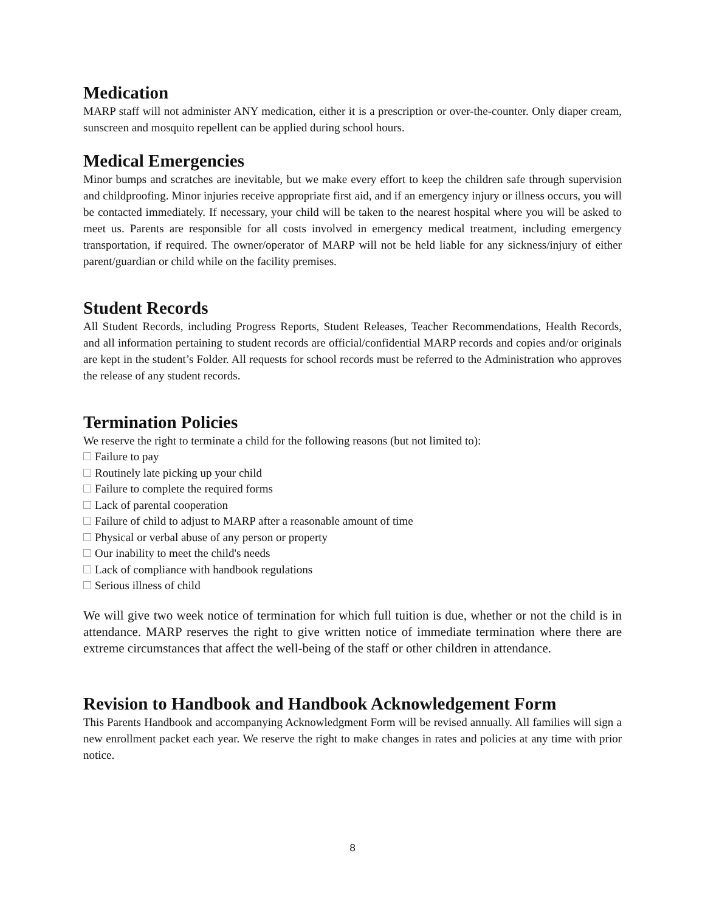Medication
MARP staff will not administer ANY medication, either it is a prescription or over-the-counter. Only diaper cream, sunscreen and mosquito repellent can be applied during school hours.
Medical Emergencies
Minor bumps and scratches are inevitable, but we make every effort to keep the children safe through supervision and childproofing. Minor injuries receive appropriate first aid, and if an emergency injury or illness occurs, you will be contacted immediately. If necessary, your child will be taken to the nearest hospital where you will be asked to meet us. Parents are responsible for all costs involved in emergency medical treatment, including emergency transportation, if required. The owner/operator of MARP will not be held liable for any sickness/injury of either parent/guardian or child while on the facility premises.
Student Records
All Student Records, including Progress Reports, Student Releases, Teacher Recommendations, Health Records, and all information pertaining to student records are official/confidential MARP records and copies and/or originals are kept in the student’s Folder. All requests for school records must be referred to the Administration who approves the release of any student records.
Termination Policies
We reserve the right to terminate a child for the following reasons (but not limited to):
Failure to pay
Routinely late picking up your child
Failure to complete the required forms
Lack of parental cooperation
Failure of child to adjust to MARP after a reasonable amount of time
Physical or verbal abuse of any person or property
Our inability to meet the child's needs
Lack of compliance with handbook regulations
Serious illness of child
We will give two week notice of termination for which full tuition is due, whether or not the child is in attendance. MARP reserves the right to give written notice of immediate termination where there are extreme circumstances that affect the well-being of the staff or other children in attendance.
Revision to Handbook and Handbook Acknowledgement Form
This Parents Handbook and accompanying Acknowledgment Form will be revised annually. All families will sign a new enrollment packet each year. We reserve the right to make changes in rates and policies at any time with prior notice.
8